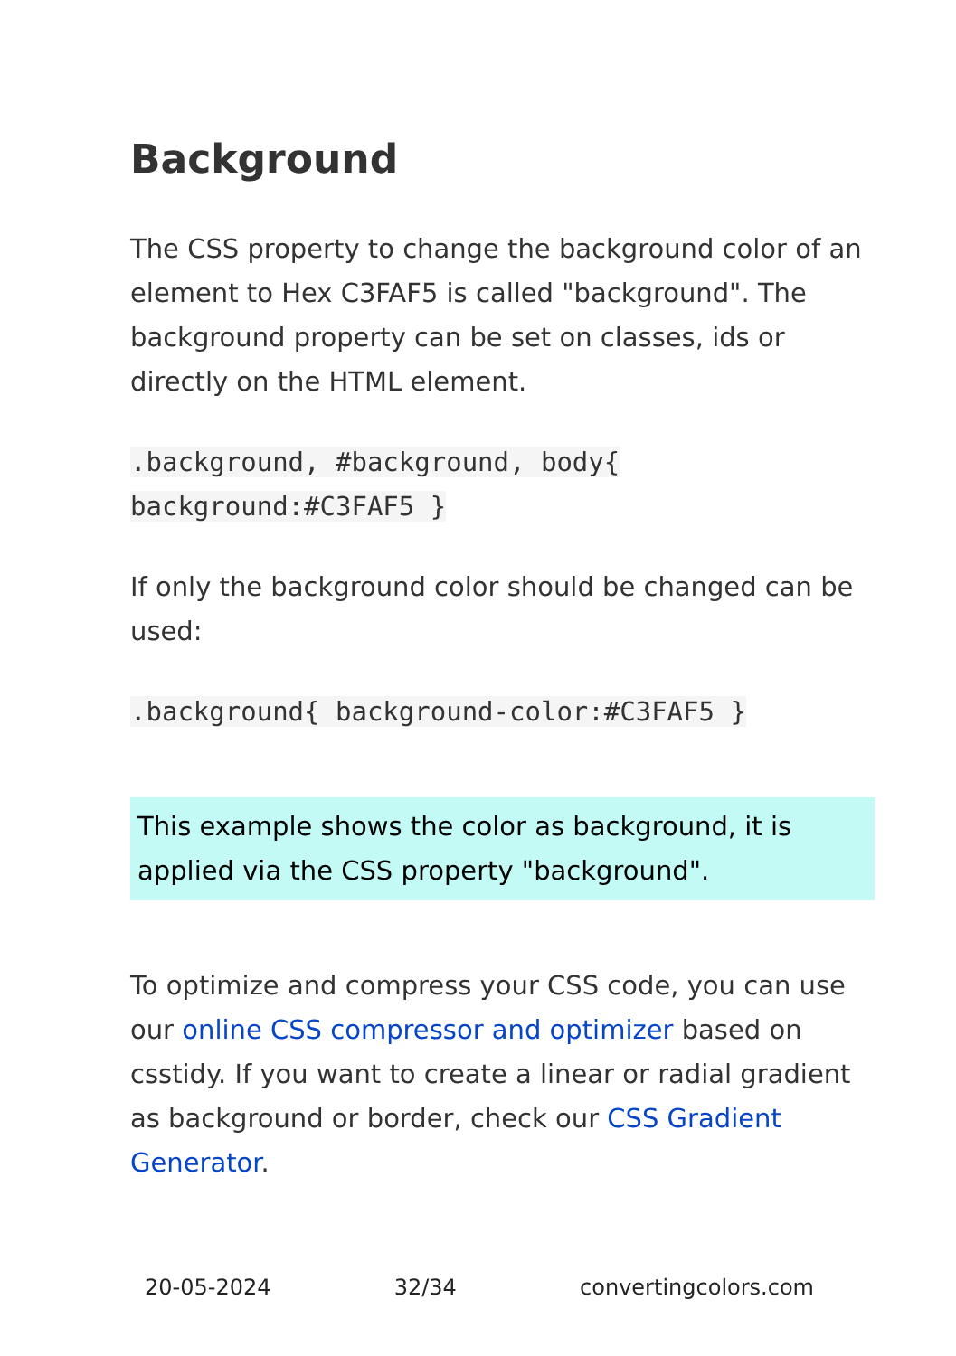Background
The CSS property to change the background color of an element to Hex C3FAF5 is called "background". The background property can be set on classes, ids or directly on the HTML element.
.background, #background, body{
background:#C3FAF5 }
If only the background color should be changed can be used:
.background{ background-color:#C3FAF5 }
This example shows the color as background, it is applied via the CSS property "background".
To optimize and compress your CSS code, you can use our online CSS compressor and optimizer based on csstidy. If you want to create a linear or radial gradient as background or border, check our CSS Gradient Generator.
20-05-2024 32/34 convertingcolors.com